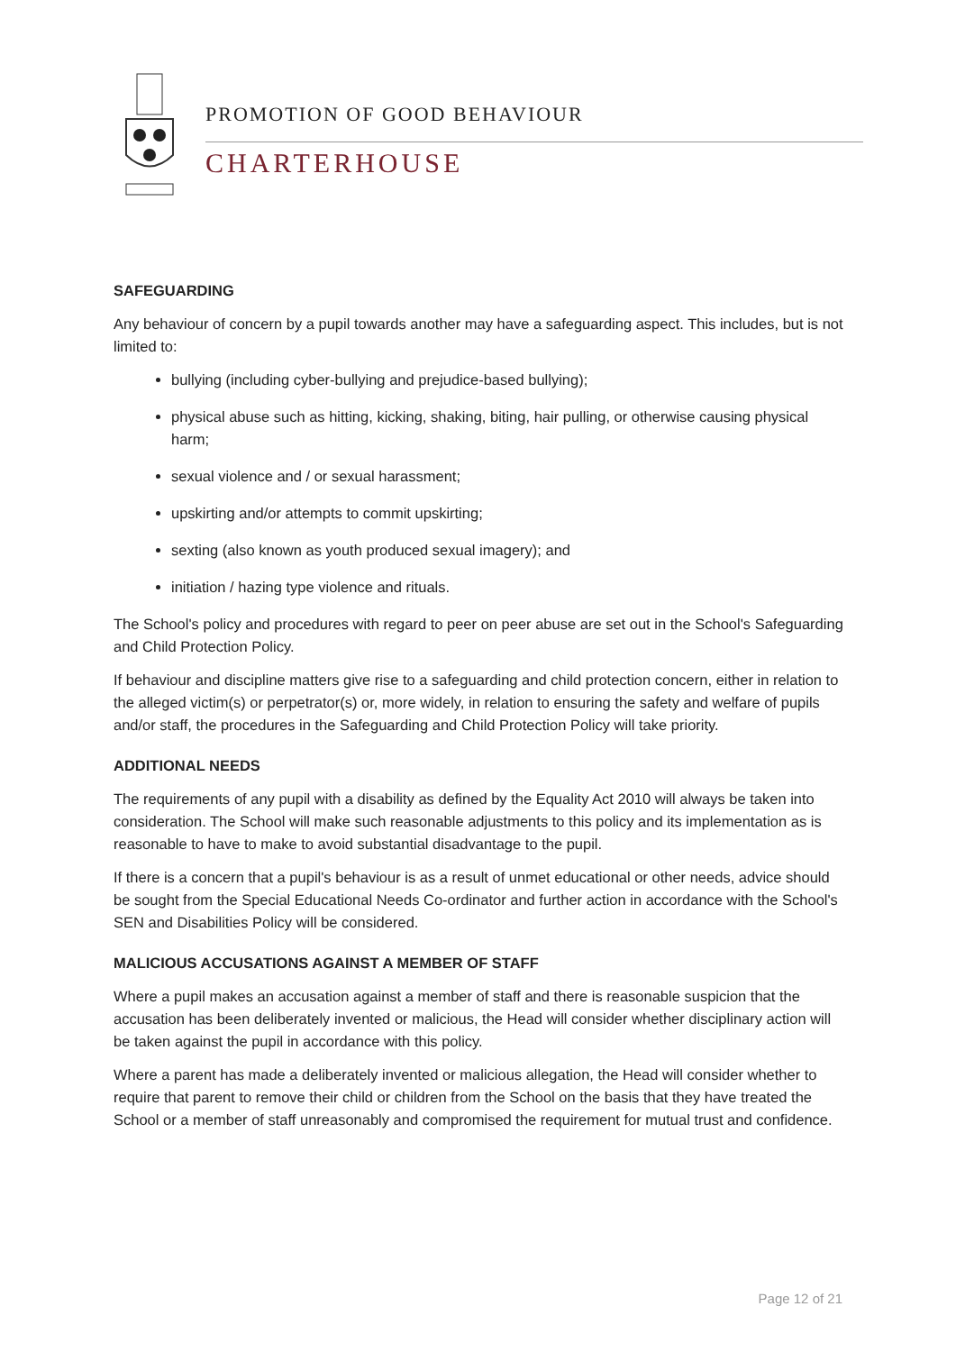PROMOTION OF GOOD BEHAVIOUR
CHARTERHOUSE
SAFEGUARDING
Any behaviour of concern by a pupil towards another may have a safeguarding aspect. This includes, but is not limited to:
bullying (including cyber-bullying and prejudice-based bullying);
physical abuse such as hitting, kicking, shaking, biting, hair pulling, or otherwise causing physical harm;
sexual violence and / or sexual harassment;
upskirting and/or attempts to commit upskirting;
sexting (also known as youth produced sexual imagery); and
initiation / hazing type violence and rituals.
The School's policy and procedures with regard to peer on peer abuse are set out in the School's Safeguarding and Child Protection Policy.
If behaviour and discipline matters give rise to a safeguarding and child protection concern, either in relation to the alleged victim(s) or perpetrator(s) or, more widely, in relation to ensuring the safety and welfare of pupils and/or staff, the procedures in the Safeguarding and Child Protection Policy will take priority.
ADDITIONAL NEEDS
The requirements of any pupil with a disability as defined by the Equality Act 2010 will always be taken into consideration. The School will make such reasonable adjustments to this policy and its implementation as is reasonable to have to make to avoid substantial disadvantage to the pupil.
If there is a concern that a pupil's behaviour is as a result of unmet educational or other needs, advice should be sought from the Special Educational Needs Co-ordinator and further action in accordance with the School's SEN and Disabilities Policy will be considered.
MALICIOUS ACCUSATIONS AGAINST A MEMBER OF STAFF
Where a pupil makes an accusation against a member of staff and there is reasonable suspicion that the accusation has been deliberately invented or malicious, the Head will consider whether disciplinary action will be taken against the pupil in accordance with this policy.
Where a parent has made a deliberately invented or malicious allegation, the Head will consider whether to require that parent to remove their child or children from the School on the basis that they have treated the School or a member of staff unreasonably and compromised the requirement for mutual trust and confidence.
Page 12 of 21